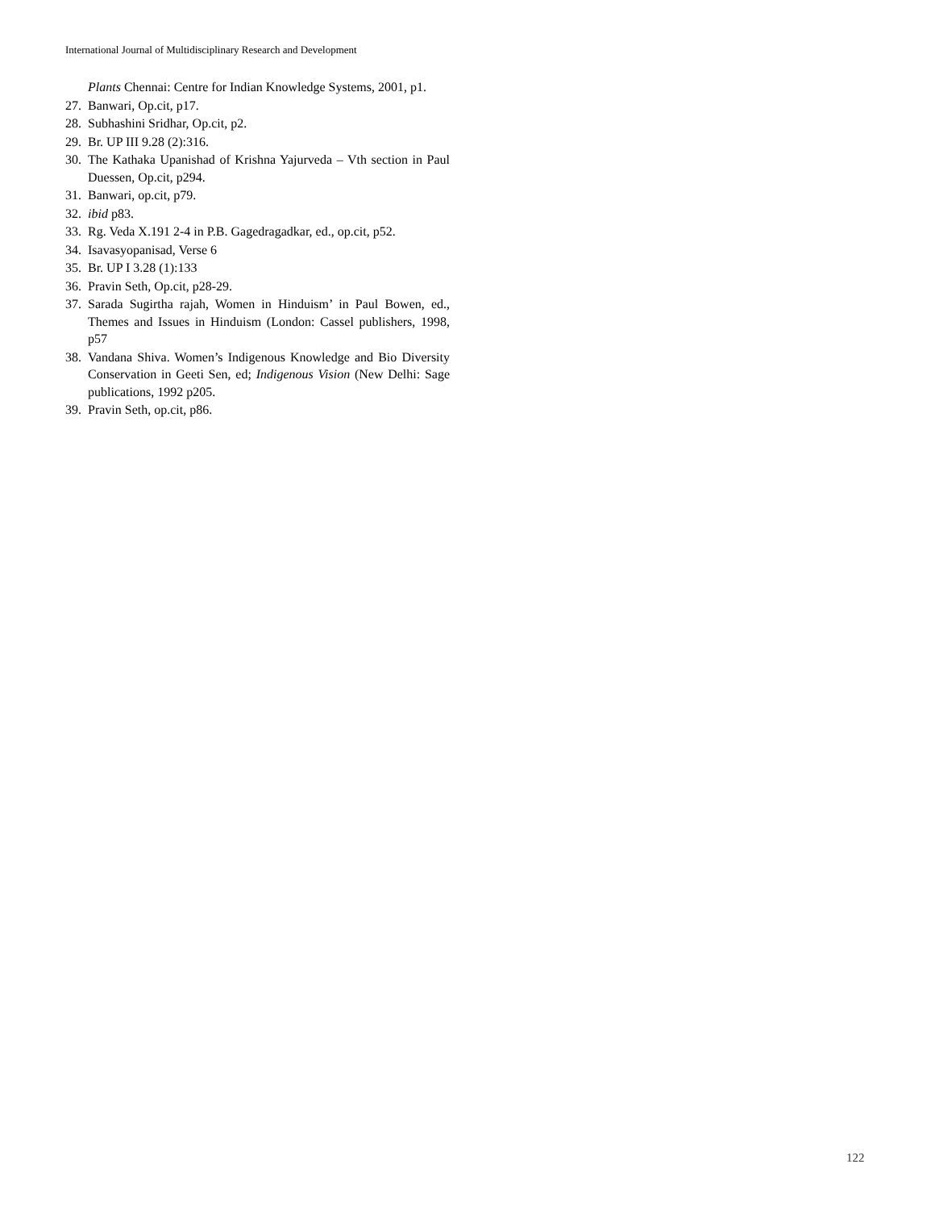International Journal of Multidisciplinary Research and Development
Plants Chennai: Centre for Indian Knowledge Systems, 2001, p1.
27. Banwari, Op.cit, p17.
28. Subhashini Sridhar, Op.cit, p2.
29. Br. UP III 9.28 (2):316.
30. The Kathaka Upanishad of Krishna Yajurveda – Vth section in Paul Duessen, Op.cit, p294.
31. Banwari, op.cit, p79.
32. ibid p83.
33. Rg. Veda X.191 2-4 in P.B. Gagedragadkar, ed., op.cit, p52.
34. Isavasyopanisad, Verse 6
35. Br. UP I 3.28 (1):133
36. Pravin Seth, Op.cit, p28-29.
37. Sarada Sugirtha rajah, Women in Hinduism’ in Paul Bowen, ed., Themes and Issues in Hinduism (London: Cassel publishers, 1998, p57
38. Vandana Shiva. Women’s Indigenous Knowledge and Bio Diversity Conservation in Geeti Sen, ed; Indigenous Vision (New Delhi: Sage publications, 1992 p205.
39. Pravin Seth, op.cit, p86.
122